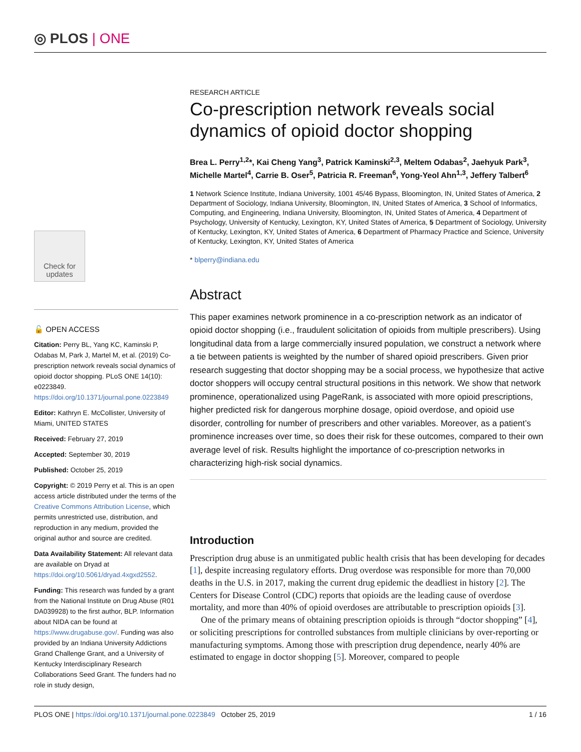◎ PLOS | ONE
Check for updates
🔓 OPEN ACCESS
Citation: Perry BL, Yang KC, Kaminski P, Odabas M, Park J, Martel M, et al. (2019) Co-prescription network reveals social dynamics of opioid doctor shopping. PLoS ONE 14(10): e0223849. https://doi.org/10.1371/journal.pone.0223849
Editor: Kathryn E. McCollister, University of Miami, UNITED STATES
Received: February 27, 2019
Accepted: September 30, 2019
Published: October 25, 2019
Copyright: © 2019 Perry et al. This is an open access article distributed under the terms of the Creative Commons Attribution License, which permits unrestricted use, distribution, and reproduction in any medium, provided the original author and source are credited.
Data Availability Statement: All relevant data are available on Dryad at https://doi.org/10.5061/dryad.4xgxd2552.
Funding: This research was funded by a grant from the National Institute on Drug Abuse (R01 DA039928) to the first author, BLP. Information about NIDA can be found at https://www.drugabuse.gov/. Funding was also provided by an Indiana University Addictions Grand Challenge Grant, and a University of Kentucky Interdisciplinary Research Collaborations Seed Grant. The funders had no role in study design,
RESEARCH ARTICLE
Co-prescription network reveals social dynamics of opioid doctor shopping
Brea L. Perry<sup>1,2</sup>*, Kai Cheng Yang<sup>3</sup>, Patrick Kaminski<sup>2,3</sup>, Meltem Odabas<sup>2</sup>, Jaehyuk Park<sup>3</sup>, Michelle Martel<sup>4</sup>, Carrie B. Oser<sup>5</sup>, Patricia R. Freeman<sup>6</sup>, Yong-Yeol Ahn<sup>1,3</sup>, Jeffery Talbert<sup>6</sup>
1 Network Science Institute, Indiana University, 1001 45/46 Bypass, Bloomington, IN, United States of America, 2 Department of Sociology, Indiana University, Bloomington, IN, United States of America, 3 School of Informatics, Computing, and Engineering, Indiana University, Bloomington, IN, United States of America, 4 Department of Psychology, University of Kentucky, Lexington, KY, United States of America, 5 Department of Sociology, University of Kentucky, Lexington, KY, United States of America, 6 Department of Pharmacy Practice and Science, University of Kentucky, Lexington, KY, United States of America
* blperry@indiana.edu
Abstract
This paper examines network prominence in a co-prescription network as an indicator of opioid doctor shopping (i.e., fraudulent solicitation of opioids from multiple prescribers). Using longitudinal data from a large commercially insured population, we construct a network where a tie between patients is weighted by the number of shared opioid prescribers. Given prior research suggesting that doctor shopping may be a social process, we hypothesize that active doctor shoppers will occupy central structural positions in this network. We show that network prominence, operationalized using PageRank, is associated with more opioid prescriptions, higher predicted risk for dangerous morphine dosage, opioid overdose, and opioid use disorder, controlling for number of prescribers and other variables. Moreover, as a patient’s prominence increases over time, so does their risk for these outcomes, compared to their own average level of risk. Results highlight the importance of co-prescription networks in characterizing high-risk social dynamics.
Introduction
Prescription drug abuse is an unmitigated public health crisis that has been developing for decades [1], despite increasing regulatory efforts. Drug overdose was responsible for more than 70,000 deaths in the U.S. in 2017, making the current drug epidemic the deadliest in history [2]. The Centers for Disease Control (CDC) reports that opioids are the leading cause of overdose mortality, and more than 40% of opioid overdoses are attributable to prescription opioids [3].
One of the primary means of obtaining prescription opioids is through “doctor shopping” [4], or soliciting prescriptions for controlled substances from multiple clinicians by over-reporting or manufacturing symptoms. Among those with prescription drug dependence, nearly 40% are estimated to engage in doctor shopping [5]. Moreover, compared to people
PLOS ONE | https://doi.org/10.1371/journal.pone.0223849 October 25, 2019 1 / 16